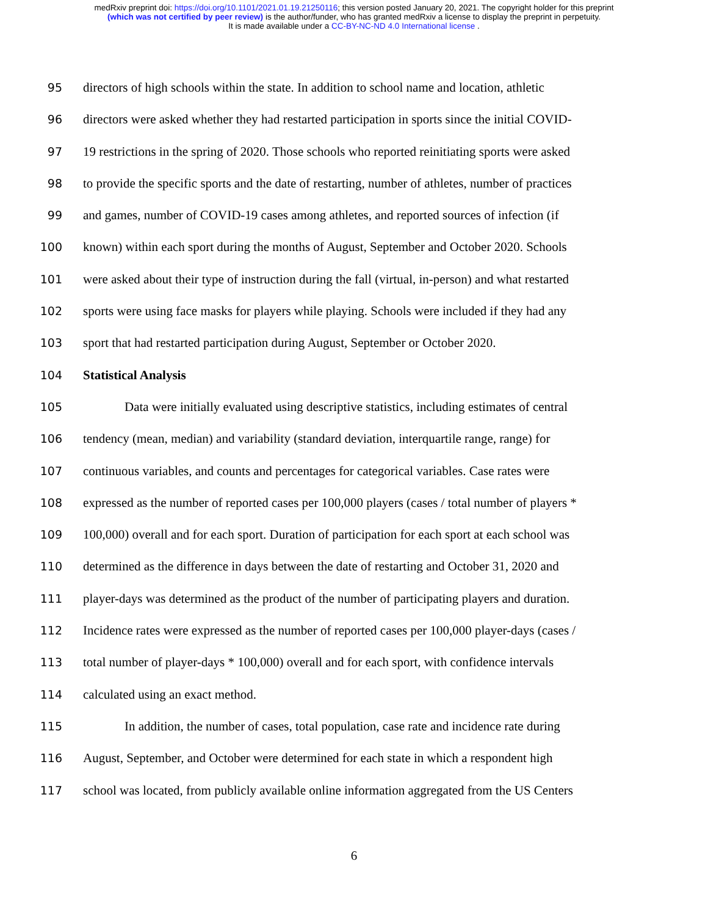medRxiv preprint doi: https://doi.org/10.1101/2021.01.19.21250116; this version posted January 20, 2021. The copyright holder for this preprint
(which was not certified by peer review) is the author/funder, who has granted medRxiv a license to display the preprint in perpetuity.
It is made available under a CC-BY-NC-ND 4.0 International license .
95 directors of high schools within the state. In addition to school name and location, athletic
96 directors were asked whether they had restarted participation in sports since the initial COVID-
97 19 restrictions in the spring of 2020. Those schools who reported reinitiating sports were asked
98 to provide the specific sports and the date of restarting, number of athletes, number of practices
99 and games, number of COVID-19 cases among athletes, and reported sources of infection (if
100 known) within each sport during the months of August, September and October 2020. Schools
101 were asked about their type of instruction during the fall (virtual, in-person) and what restarted
102 sports were using face masks for players while playing. Schools were included if they had any
103 sport that had restarted participation during August, September or October 2020.
104 Statistical Analysis
105 Data were initially evaluated using descriptive statistics, including estimates of central
106 tendency (mean, median) and variability (standard deviation, interquartile range, range) for
107 continuous variables, and counts and percentages for categorical variables. Case rates were
108 expressed as the number of reported cases per 100,000 players (cases / total number of players *
109 100,000) overall and for each sport. Duration of participation for each sport at each school was
110 determined as the difference in days between the date of restarting and October 31, 2020 and
111 player-days was determined as the product of the number of participating players and duration.
112 Incidence rates were expressed as the number of reported cases per 100,000 player-days (cases /
113 total number of player-days * 100,000) overall and for each sport, with confidence intervals
114 calculated using an exact method.
115 In addition, the number of cases, total population, case rate and incidence rate during
116 August, September, and October were determined for each state in which a respondent high
117 school was located, from publicly available online information aggregated from the US Centers
6